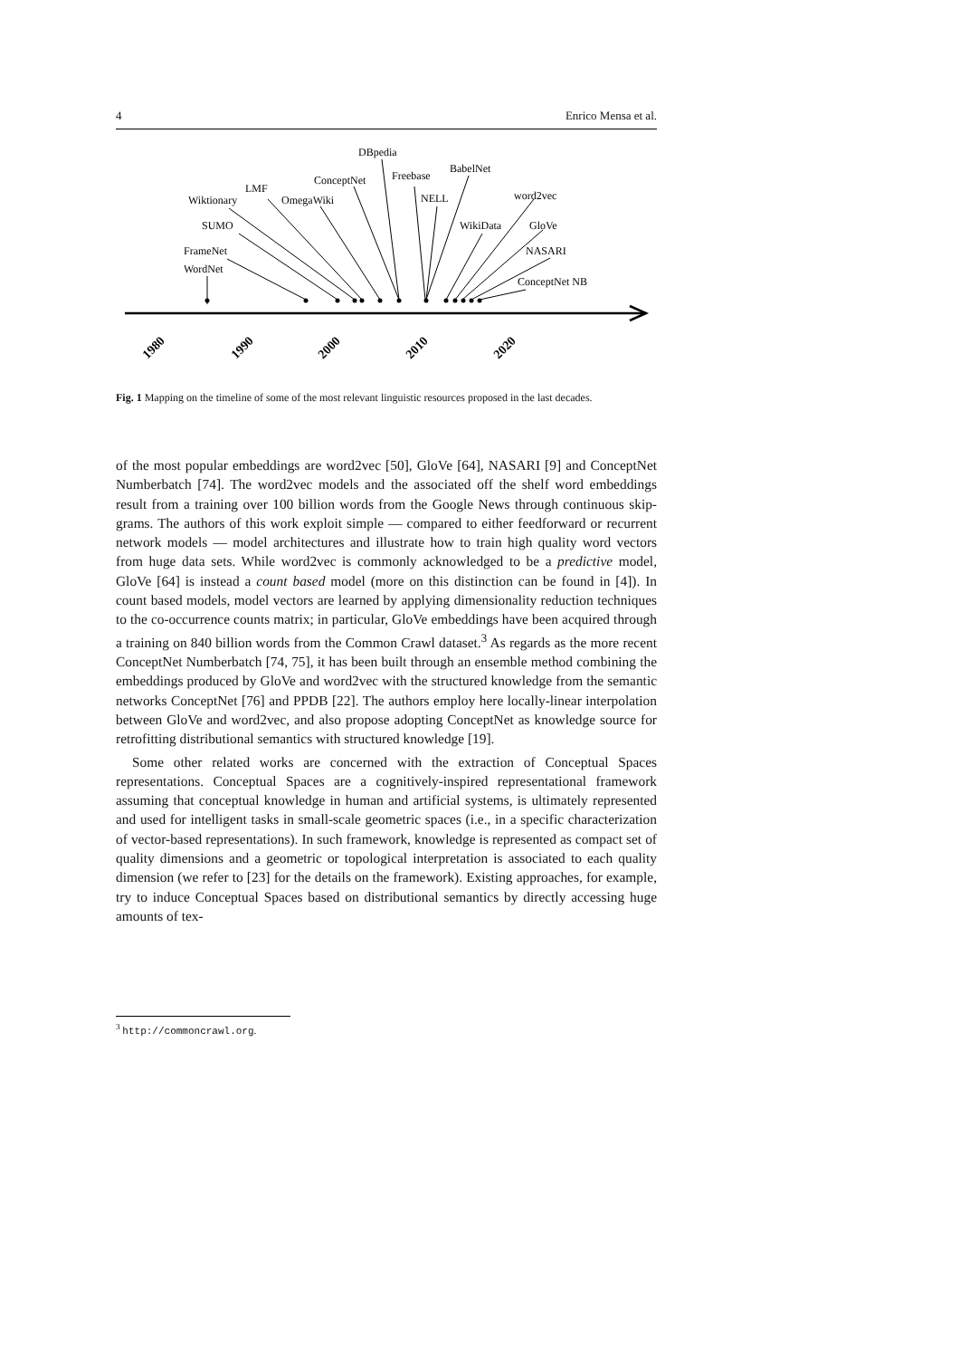4 Enrico Mensa et al.
WordNet
FrameNet
SUMO
Wiktionary
LMF
OmegaWiki
ConceptNet
DBpedia
Freebase
NELL
BabelNet
WikiData
word2vec
GloVe
NASARI
ConceptNet NB
1980
1990
2000
2010
2020
Fig. 1 Mapping on the timeline of some of the most relevant linguistic resources proposed in the last decades.
of the most popular embeddings are word2vec [50], GloVe [64], NASARI [9] and ConceptNet Numberbatch [74]. The word2vec models and the associated off the shelf word embeddings result from a training over 100 billion words from the Google News through continuous skip-grams. The authors of this work exploit simple — compared to either feedforward or recurrent network models — model architectures and illustrate how to train high quality word vectors from huge data sets. While word2vec is commonly acknowledged to be a predictive model, GloVe [64] is instead a count based model (more on this distinction can be found in [4]). In count based models, model vectors are learned by applying dimensionality reduction techniques to the co-occurrence counts matrix; in particular, GloVe embeddings have been acquired through a training on 840 billion words from the Common Crawl dataset.<sup>3</sup> As regards as the more recent ConceptNet Numberbatch [74, 75], it has been built through an ensemble method combining the embeddings produced by GloVe and word2vec with the structured knowledge from the semantic networks ConceptNet [76] and PPDB [22]. The authors employ here locally-linear interpolation between GloVe and word2vec, and also propose adopting ConceptNet as knowledge source for retrofitting distributional semantics with structured knowledge [19].
Some other related works are concerned with the extraction of Conceptual Spaces representations. Conceptual Spaces are a cognitively-inspired representational framework assuming that conceptual knowledge in human and artificial systems, is ultimately represented and used for intelligent tasks in small-scale geometric spaces (i.e., in a specific characterization of vector-based representations). In such framework, knowledge is represented as compact set of quality dimensions and a geometric or topological interpretation is associated to each quality dimension (we refer to [23] for the details on the framework). Existing approaches, for example, try to induce Conceptual Spaces based on distributional semantics by directly accessing huge amounts of tex-
<sup>3</sup> http://commoncrawl.org.